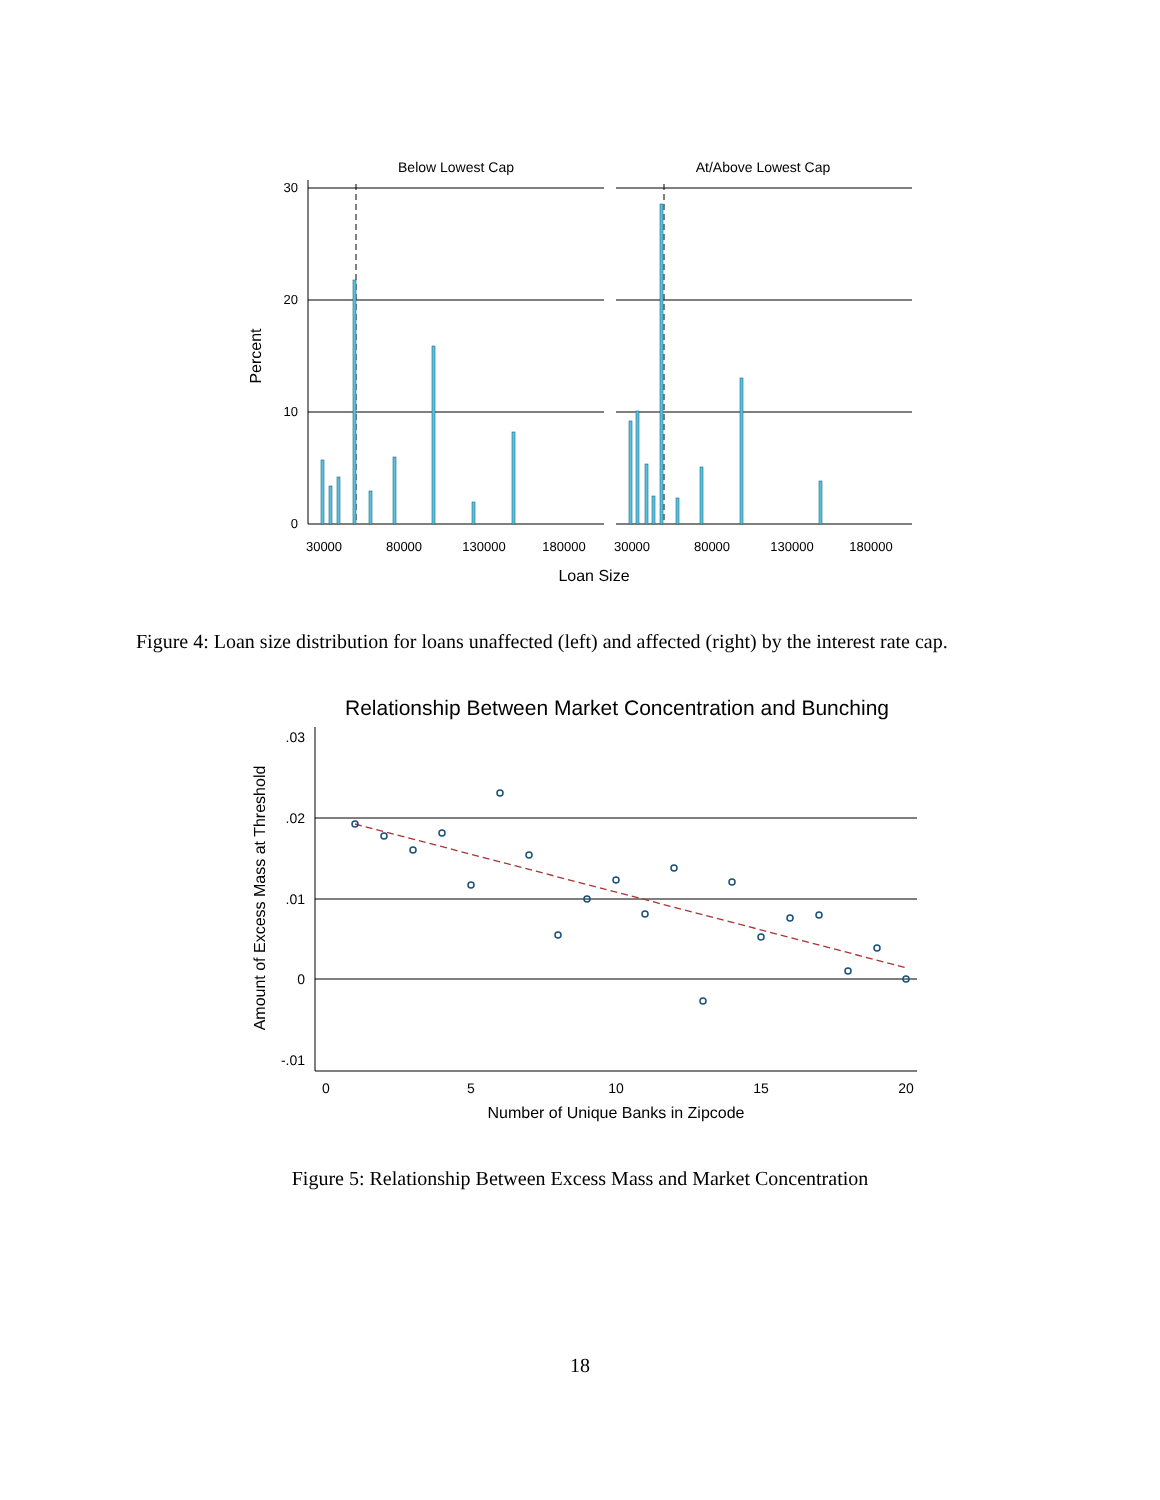Below Lowest Cap
At/Above Lowest Cap
30
20
10
0
30000
80000
130000
180000
30000
80000
130000
180000
Loan Size
Percent
Figure 4: Loan size distribution for loans unaffected (left) and affected (right) by the interest rate cap.
Relationship Between Market Concentration and Bunching
.03
.02
.01
0
-.01
0
5
10
15
20
Number of Unique Banks in Zipcode
Amount of Excess Mass at Threshold
Figure 5: Relationship Between Excess Mass and Market Concentration
18